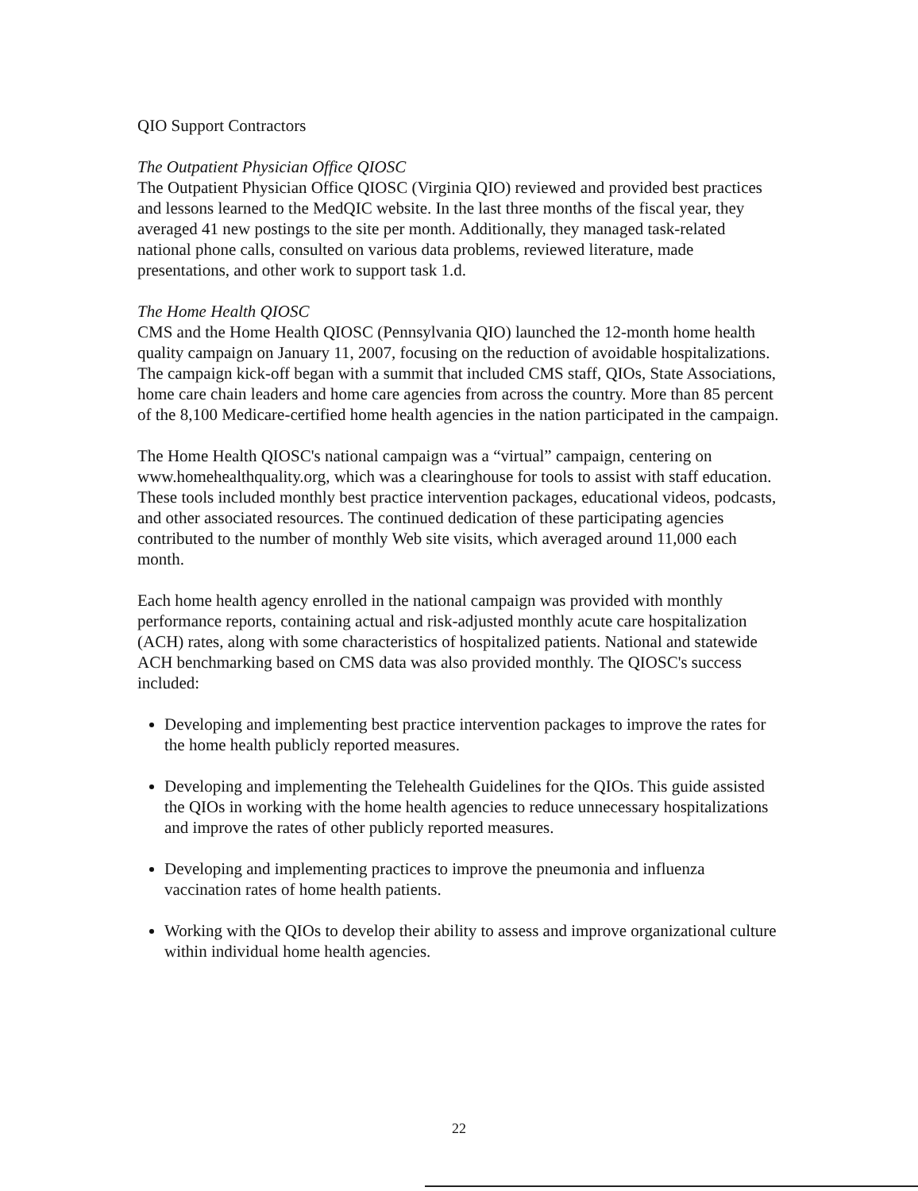QIO Support Contractors
The Outpatient Physician Office QIOSC
The Outpatient Physician Office QIOSC (Virginia QIO) reviewed and provided best practices and lessons learned to the MedQIC website. In the last three months of the fiscal year, they averaged 41 new postings to the site per month. Additionally, they managed task-related national phone calls, consulted on various data problems, reviewed literature, made presentations, and other work to support task 1.d.
The Home Health QIOSC
CMS and the Home Health QIOSC (Pennsylvania QIO) launched the 12-month home health quality campaign on January 11, 2007, focusing on the reduction of avoidable hospitalizations. The campaign kick-off began with a summit that included CMS staff, QIOs, State Associations, home care chain leaders and home care agencies from across the country. More than 85 percent of the 8,100 Medicare-certified home health agencies in the nation participated in the campaign.
The Home Health QIOSC's national campaign was a “virtual” campaign, centering on www.homehealthquality.org, which was a clearinghouse for tools to assist with staff education. These tools included monthly best practice intervention packages, educational videos, podcasts, and other associated resources. The continued dedication of these participating agencies contributed to the number of monthly Web site visits, which averaged around 11,000 each month.
Each home health agency enrolled in the national campaign was provided with monthly performance reports, containing actual and risk-adjusted monthly acute care hospitalization (ACH) rates, along with some characteristics of hospitalized patients. National and statewide ACH benchmarking based on CMS data was also provided monthly. The QIOSC's success included:
Developing and implementing best practice intervention packages to improve the rates for the home health publicly reported measures.
Developing and implementing the Telehealth Guidelines for the QIOs. This guide assisted the QIOs in working with the home health agencies to reduce unnecessary hospitalizations and improve the rates of other publicly reported measures.
Developing and implementing practices to improve the pneumonia and influenza vaccination rates of home health patients.
Working with the QIOs to develop their ability to assess and improve organizational culture within individual home health agencies.
22